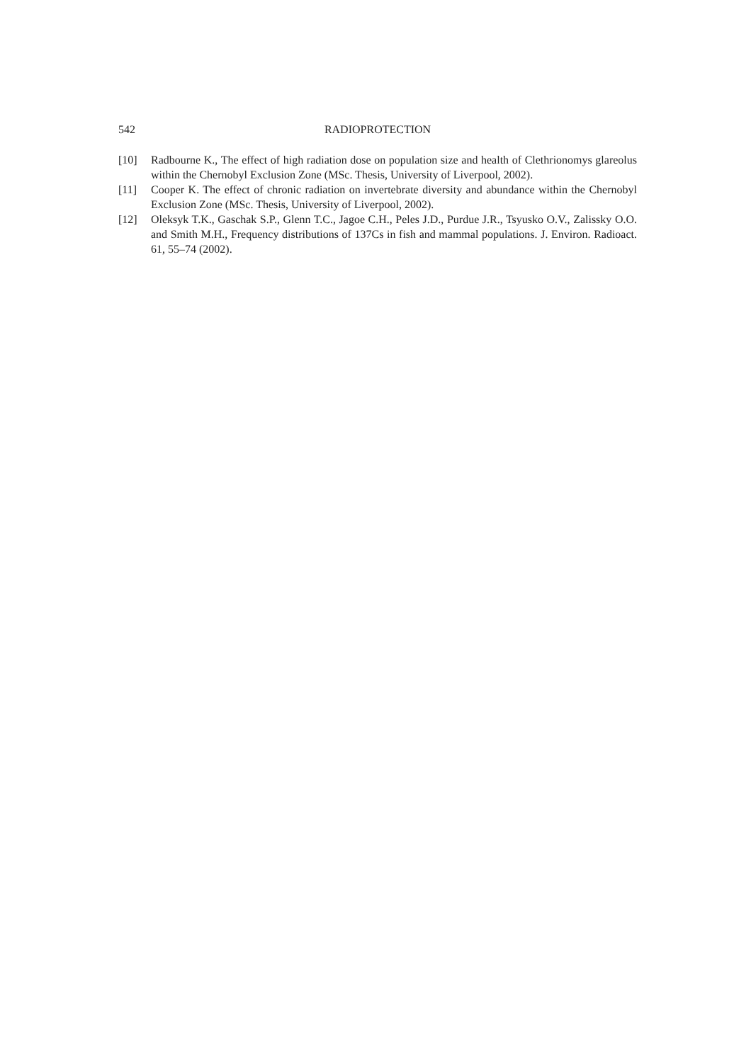542 RADIOPROTECTION
[10] Radbourne K., The effect of high radiation dose on population size and health of Clethrionomys glareolus within the Chernobyl Exclusion Zone (MSc. Thesis, University of Liverpool, 2002).
[11] Cooper K. The effect of chronic radiation on invertebrate diversity and abundance within the Chernobyl Exclusion Zone (MSc. Thesis, University of Liverpool, 2002).
[12] Oleksyk T.K., Gaschak S.P., Glenn T.C., Jagoe C.H., Peles J.D., Purdue J.R., Tsyusko O.V., Zalissky O.O. and Smith M.H., Frequency distributions of 137Cs in fish and mammal populations. J. Environ. Radioact. 61, 55–74 (2002).